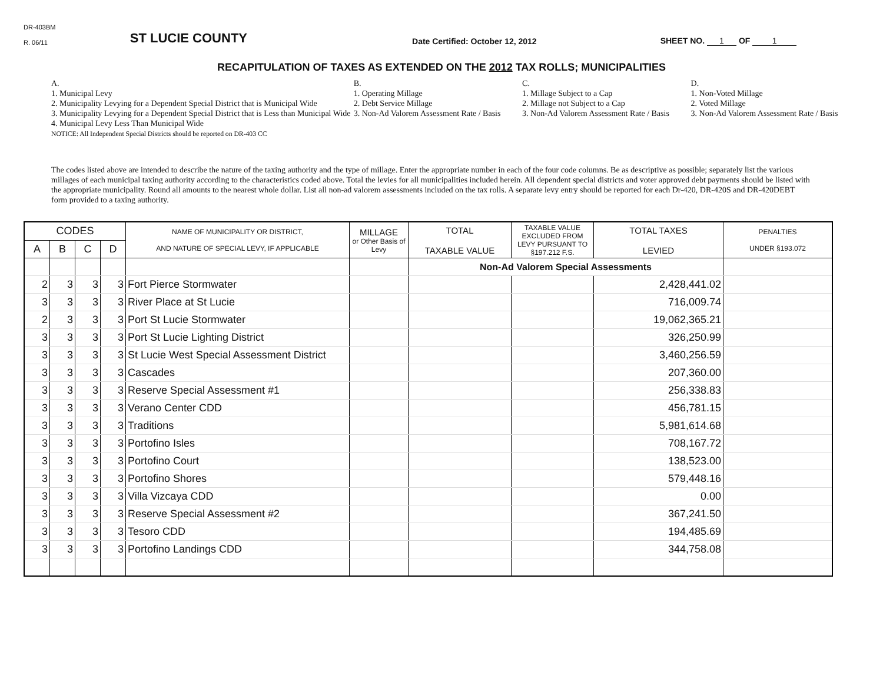DR-403BM
R. 06/11 ST LUCIE COUNTY Date Certified: October 12, 2012 SHEET NO. 1 OF 1
RECAPITULATION OF TAXES AS EXTENDED ON THE 2012 TAX ROLLS; MUNICIPALITIES
A.
1. Municipal Levy
2. Municipality Levying for a Dependent Special District that is Municipal Wide
3. Municipality Levying for a Dependent Special District that is Less than Municipal Wide
4. Municipal Levy Less Than Municipal Wide
NOTICE: All Independent Special Districts should be reported on DR-403 CC
B.
1. Operating Millage
2. Debt Service Millage
3. Non-Ad Valorem Assessment Rate / Basis
C.
1. Millage Subject to a Cap
2. Millage not Subject to a Cap
3. Non-Ad Valorem Assessment Rate / Basis
D.
1. Non-Voted Millage
2. Voted Millage
3. Non-Ad Valorem Assessment Rate / Basis
The codes listed above are intended to describe the nature of the taxing authority and the type of millage. Enter the appropriate number in each of the four code columns. Be as descriptive as possible; separately list the various millages of each municipal taxing authority according to the characteristics coded above. Total the levies for all municipalities included herein. All dependent special districts and voter approved debt payments should be listed with the appropriate municipality. Round all amounts to the nearest whole dollar. List all non-ad valorem assessments included on the tax rolls. A separate levy entry should be reported for each Dr-420, DR-420S and DR-420DEBT form provided to a taxing authority.
| CODES | | | | NAME OF MUNICIPALITY OR DISTRICT, AND NATURE OF SPECIAL LEVY, IF APPLICABLE | MILLAGE or Other Basis of Levy | TOTAL TAXABLE VALUE | TAXABLE VALUE EXCLUDED FROM LEVY PURSUANT TO §197.212 F.S. | TOTAL TAXES LEVIED | PENALTIES UNDER §193.072 |
| --- | --- | --- | --- | --- | --- | --- | --- | --- | --- |
| A | B | C | D | | | | | | |
| | | | | | | Non-Ad Valorem Special Assessments | | | |
| 2 | 3 | 3 | 3 | Fort Pierce Stormwater | | | | 2,428,441.02 | |
| 3 | 3 | 3 | 3 | River Place at St Lucie | | | | 716,009.74 | |
| 2 | 3 | 3 | 3 | Port St Lucie Stormwater | | | | 19,062,365.21 | |
| 3 | 3 | 3 | 3 | Port St Lucie Lighting District | | | | 326,250.99 | |
| 3 | 3 | 3 | 3 | St Lucie West Special Assessment District | | | | 3,460,256.59 | |
| 3 | 3 | 3 | 3 | Cascades | | | | 207,360.00 | |
| 3 | 3 | 3 | 3 | Reserve Special Assessment #1 | | | | 256,338.83 | |
| 3 | 3 | 3 | 3 | Verano Center CDD | | | | 456,781.15 | |
| 3 | 3 | 3 | 3 | Traditions | | | | 5,981,614.68 | |
| 3 | 3 | 3 | 3 | Portofino Isles | | | | 708,167.72 | |
| 3 | 3 | 3 | 3 | Portofino Court | | | | 138,523.00 | |
| 3 | 3 | 3 | 3 | Portofino Shores | | | | 579,448.16 | |
| 3 | 3 | 3 | 3 | Villa Vizcaya CDD | | | | 0.00 | |
| 3 | 3 | 3 | 3 | Reserve Special Assessment #2 | | | | 367,241.50 | |
| 3 | 3 | 3 | 3 | Tesoro CDD | | | | 194,485.69 | |
| 3 | 3 | 3 | 3 | Portofino Landings CDD | | | | 344,758.08 | |